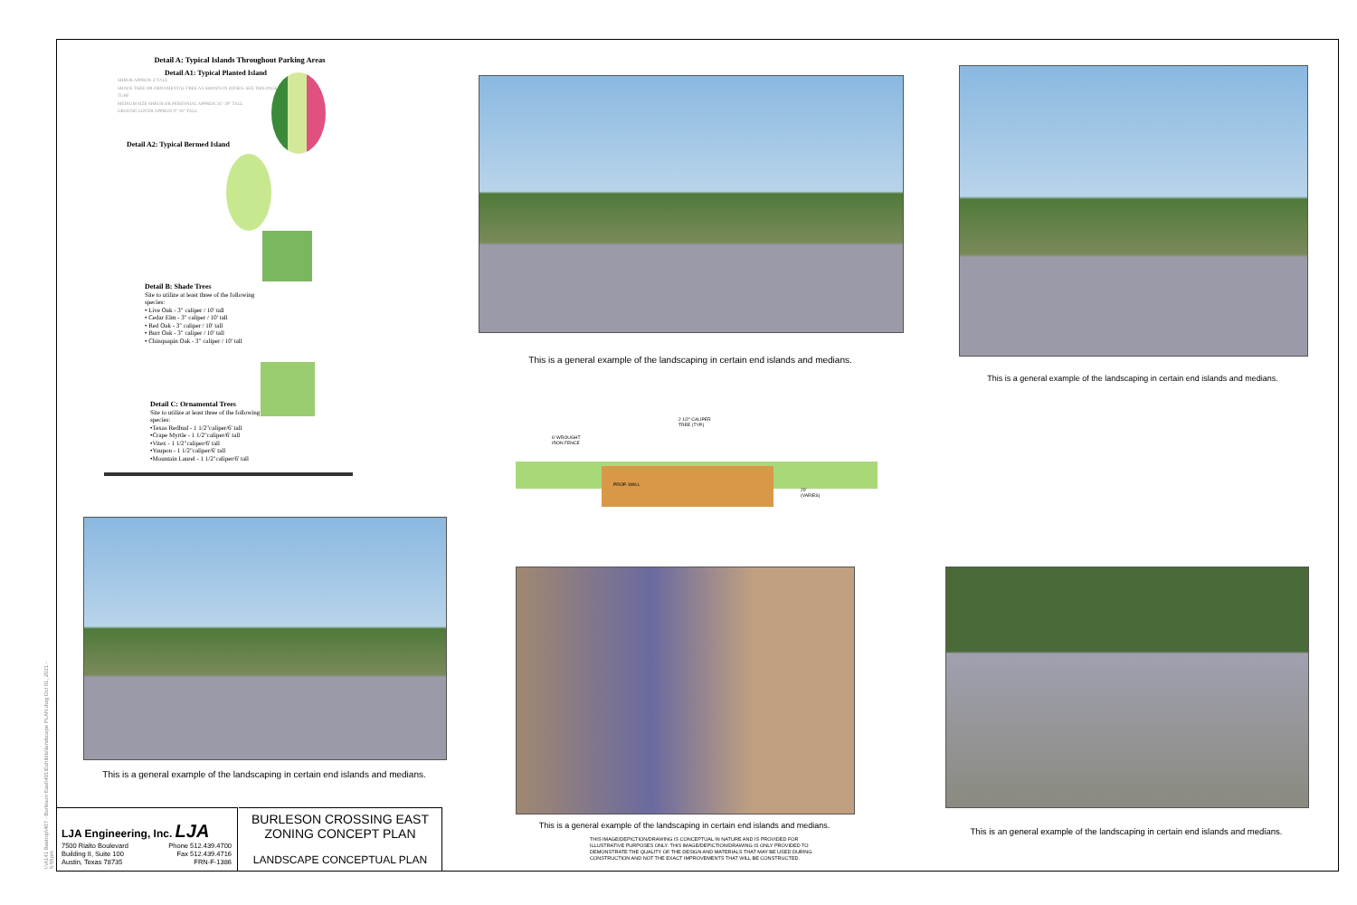I:\A141 Bastrop\407 - Burleson East\401\Exhibits\landscape PLAN.dwg Oct 01, 2021 - 5:55pm
Detail A: Typical Islands Throughout Parking Areas
Detail A1: Typical Planted Island
SHRUB APPROX 3' TALL
SHADE TREE OR ORNAMENTAL TREE AS SHOWN IN ZONES- SEE THIS PAGE
TURF
MEDIUM SIZE SHRUB OR PERENNIAL APPROX 24"-30" TALL
GROUND COVER APPROX 0"-18" TALL
Detail A2: Typical Bermed Island
Detail B: Shade Trees
Site to utilize at least three of the following species:
• Live Oak - 3" caliper / 10' tall
• Cedar Elm - 3" caliper / 10' tall
• Red Oak - 3" caliper / 10' tall
• Burr Oak - 3" caliper / 10' tall
• Chinquapin Oak - 3" caliper / 10' tall
Detail C: Ornamental Trees
Site to utilize at least three of the following species:
•Texas Redbud - 1 1/2"caliper/6' tall
•Crape Myrtle - 1 1/2"caliper/6' tall
•Vitex - 1 1/2"caliper/6' tall
•Yaupon - 1 1/2"caliper/6' tall
•Mountain Laurel - 1 1/2"caliper/6' tall
This is a general example of the landscaping in certain end islands and medians.
This is a general example of the landscaping in certain end islands and medians.
2 1/2" CALIPER
TREE (TYP.)
6' WROUGHT
IRON FENCE
20'
(VARIES)
PROP. WALL
This is a general example of the landscaping in certain end islands and medians.
This is a general example of the landscaping in certain end islands and medians.
THIS IMAGE/DEPICTION/DRAWING IS CONCEPTUAL IN NATURE AND IS PROVIDED FOR ILLUSTRATIVE PURPOSES ONLY. THIS IMAGE/DEPICTION/DRAWING IS ONLY PROVIDED TO DEMONSTRATE THE QUALITY OF THE DESIGN AND MATERIALS THAT MAY BE USED DURING CONSTRUCTION AND NOT THE EXACT IMPROVEMENTS THAT WILL BE CONSTRUCTED.
This is an general example of the landscaping in certain end islands and medians.
LJA Engineering, Inc. LJA
7500 Rialto Boulevard
Building II, Suite 100
Austin, Texas 78735 Phone 512.439.4700
Fax 512.439.4716
FRN-F-1386
BURLESON CROSSING EAST
ZONING CONCEPT PLAN
LANDSCAPE CONCEPTUAL PLAN